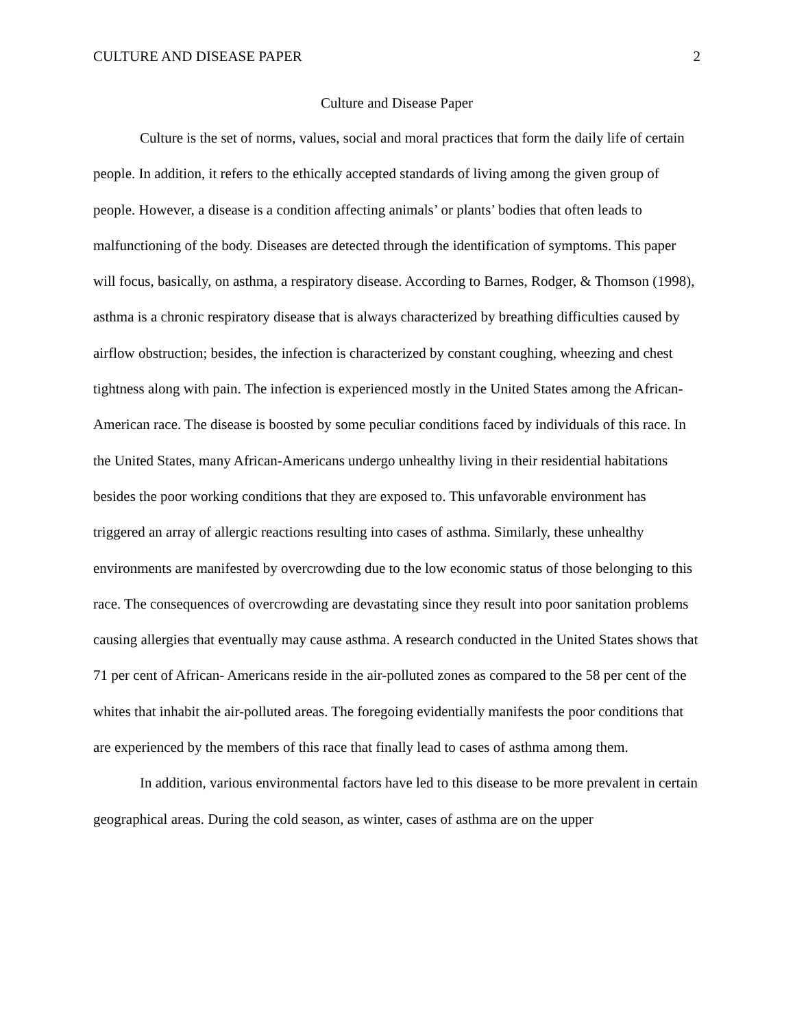CULTURE AND DISEASE PAPER 2
Culture and Disease Paper
Culture is the set of norms, values, social and moral practices that form the daily life of certain people. In addition, it refers to the ethically accepted standards of living among the given group of people. However, a disease is a condition affecting animals’ or plants’ bodies that often leads to malfunctioning of the body. Diseases are detected through the identification of symptoms. This paper will focus, basically, on asthma, a respiratory disease. According to Barnes, Rodger, & Thomson (1998), asthma is a chronic respiratory disease that is always characterized by breathing difficulties caused by airflow obstruction; besides, the infection is characterized by constant coughing, wheezing and chest tightness along with pain. The infection is experienced mostly in the United States among the African-American race. The disease is boosted by some peculiar conditions faced by individuals of this race. In the United States, many African-Americans undergo unhealthy living in their residential habitations besides the poor working conditions that they are exposed to. This unfavorable environment has triggered an array of allergic reactions resulting into cases of asthma. Similarly, these unhealthy environments are manifested by overcrowding due to the low economic status of those belonging to this race. The consequences of overcrowding are devastating since they result into poor sanitation problems causing allergies that eventually may cause asthma. A research conducted in the United States shows that 71 per cent of African- Americans reside in the air-polluted zones as compared to the 58 per cent of the whites that inhabit the air-polluted areas. The foregoing evidentially manifests the poor conditions that are experienced by the members of this race that finally lead to cases of asthma among them.
In addition, various environmental factors have led to this disease to be more prevalent in certain geographical areas. During the cold season, as winter, cases of asthma are on the upper